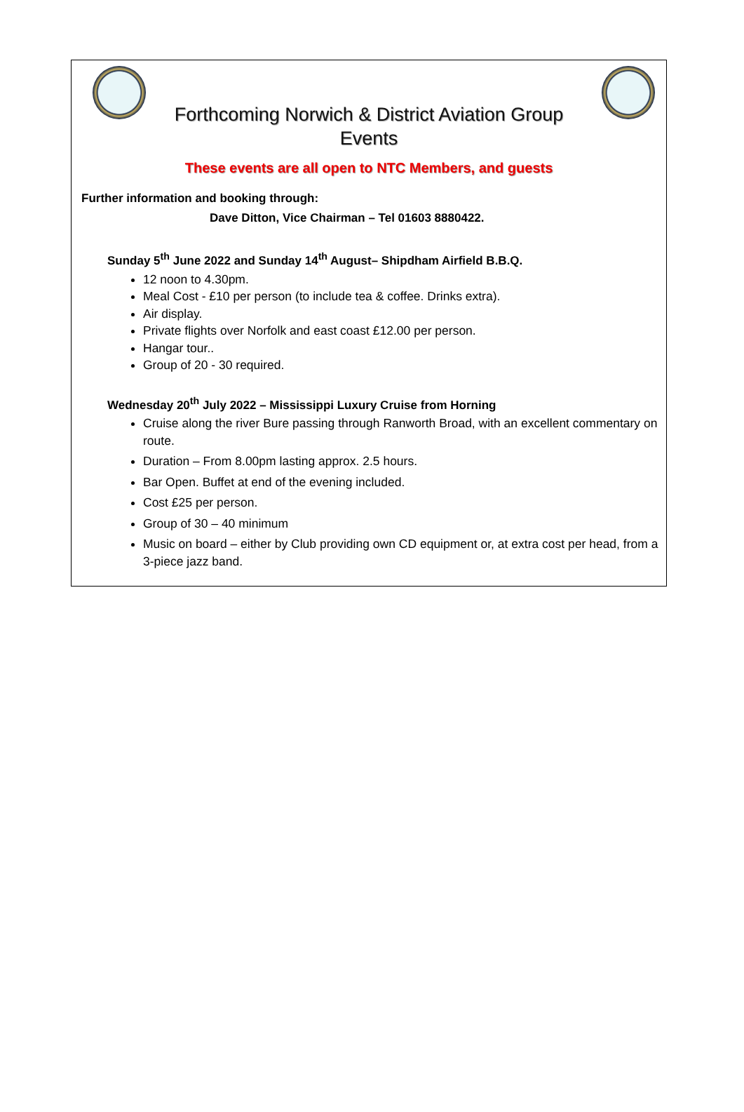Forthcoming Norwich & District Aviation Group
Events
These events are all open to NTC Members, and guests
Further information and booking through:
Dave Ditton, Vice Chairman – Tel 01603 8880422.
Sunday 5<sup>th</sup> June 2022 and Sunday 14<sup>th</sup> August– Shipdham Airfield B.B.Q.
12 noon to 4.30pm.
Meal Cost - £10 per person (to include tea & coffee. Drinks extra).
Air display.
Private flights over Norfolk and east coast £12.00 per person.
Hangar tour..
Group of 20 - 30 required.
Wednesday 20<sup>th</sup> July 2022 – Mississippi Luxury Cruise from Horning
Cruise along the river Bure passing through Ranworth Broad, with an excellent commentary on route.
Duration – From 8.00pm lasting approx. 2.5 hours.
Bar Open. Buffet at end of the evening included.
Cost £25 per person.
Group of 30 – 40 minimum
Music on board – either by Club providing own CD equipment or, at extra cost per head, from a 3-piece jazz band.